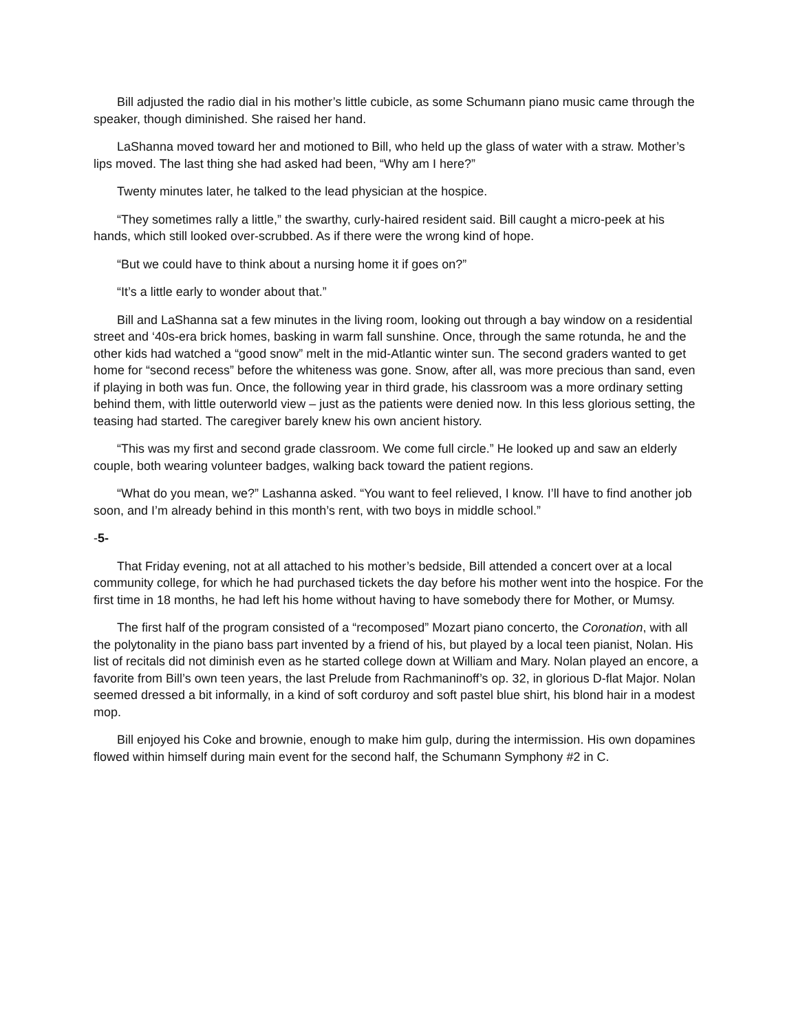Bill adjusted the radio dial in his mother’s little cubicle, as some Schumann piano music came through the speaker, though diminished. She raised her hand.
LaShanna moved toward her and motioned to Bill, who held up the glass of water with a straw. Mother’s lips moved. The last thing she had asked had been, “Why am I here?”
Twenty minutes later, he talked to the lead physician at the hospice.
“They sometimes rally a little,” the swarthy, curly-haired resident said. Bill caught a micro-peek at his hands, which still looked over-scrubbed. As if there were the wrong kind of hope.
“But we could have to think about a nursing home it if goes on?”
“It’s a little early to wonder about that.”
Bill and LaShanna sat a few minutes in the living room, looking out through a bay window on a residential street and ‘40s-era brick homes, basking in warm fall sunshine. Once, through the same rotunda, he and the other kids had watched a “good snow” melt in the mid-Atlantic winter sun. The second graders wanted to get home for “second recess” before the whiteness was gone. Snow, after all, was more precious than sand, even if playing in both was fun. Once, the following year in third grade, his classroom was a more ordinary setting behind them, with little outerworld view – just as the patients were denied now. In this less glorious setting, the teasing had started. The caregiver barely knew his own ancient history.
“This was my first and second grade classroom. We come full circle.” He looked up and saw an elderly couple, both wearing volunteer badges, walking back toward the patient regions.
“What do you mean, we?” Lashanna asked. “You want to feel relieved, I know. I’ll have to find another job soon, and I’m already behind in this month’s rent, with two boys in middle school.”
-5-
That Friday evening, not at all attached to his mother’s bedside, Bill attended a concert over at a local community college, for which he had purchased tickets the day before his mother went into the hospice. For the first time in 18 months, he had left his home without having to have somebody there for Mother, or Mumsy.
The first half of the program consisted of a “recomposed” Mozart piano concerto, the Coronation, with all the polytonality in the piano bass part invented by a friend of his, but played by a local teen pianist, Nolan. His list of recitals did not diminish even as he started college down at William and Mary. Nolan played an encore, a favorite from Bill’s own teen years, the last Prelude from Rachmaninoff’s op. 32, in glorious D-flat Major. Nolan seemed dressed a bit informally, in a kind of soft corduroy and soft pastel blue shirt, his blond hair in a modest mop.
Bill enjoyed his Coke and brownie, enough to make him gulp, during the intermission. His own dopamines flowed within himself during main event for the second half, the Schumann Symphony #2 in C.